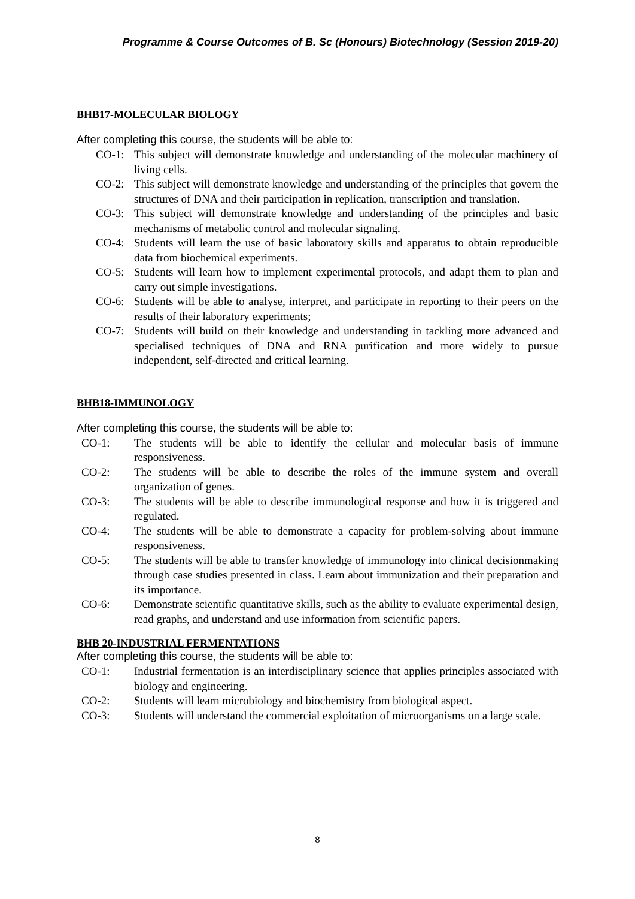Programme & Course Outcomes of B. Sc (Honours) Biotechnology (Session 2019-20)
BHB17-MOLECULAR BIOLOGY
After completing this course, the students will be able to:
CO-1: This subject will demonstrate knowledge and understanding of the molecular machinery of living cells.
CO-2: This subject will demonstrate knowledge and understanding of the principles that govern the structures of DNA and their participation in replication, transcription and translation.
CO-3: This subject will demonstrate knowledge and understanding of the principles and basic mechanisms of metabolic control and molecular signaling.
CO-4: Students will learn the use of basic laboratory skills and apparatus to obtain reproducible data from biochemical experiments.
CO-5: Students will learn how to implement experimental protocols, and adapt them to plan and carry out simple investigations.
CO-6: Students will be able to analyse, interpret, and participate in reporting to their peers on the results of their laboratory experiments;
CO-7: Students will build on their knowledge and understanding in tackling more advanced and specialised techniques of DNA and RNA purification and more widely to pursue independent, self-directed and critical learning.
BHB18-IMMUNOLOGY
After completing this course, the students will be able to:
CO-1: The students will be able to identify the cellular and molecular basis of immune responsiveness.
CO-2: The students will be able to describe the roles of the immune system and overall organization of genes.
CO-3: The students will be able to describe immunological response and how it is triggered and regulated.
CO-4: The students will be able to demonstrate a capacity for problem-solving about immune responsiveness.
CO-5: The students will be able to transfer knowledge of immunology into clinical decisionmaking through case studies presented in class. Learn about immunization and their preparation and its importance.
CO-6: Demonstrate scientific quantitative skills, such as the ability to evaluate experimental design, read graphs, and understand and use information from scientific papers.
BHB 20-INDUSTRIAL FERMENTATIONS
After completing this course, the students will be able to:
CO-1: Industrial fermentation is an interdisciplinary science that applies principles associated with biology and engineering.
CO-2: Students will learn microbiology and biochemistry from biological aspect.
CO-3: Students will understand the commercial exploitation of microorganisms on a large scale.
8